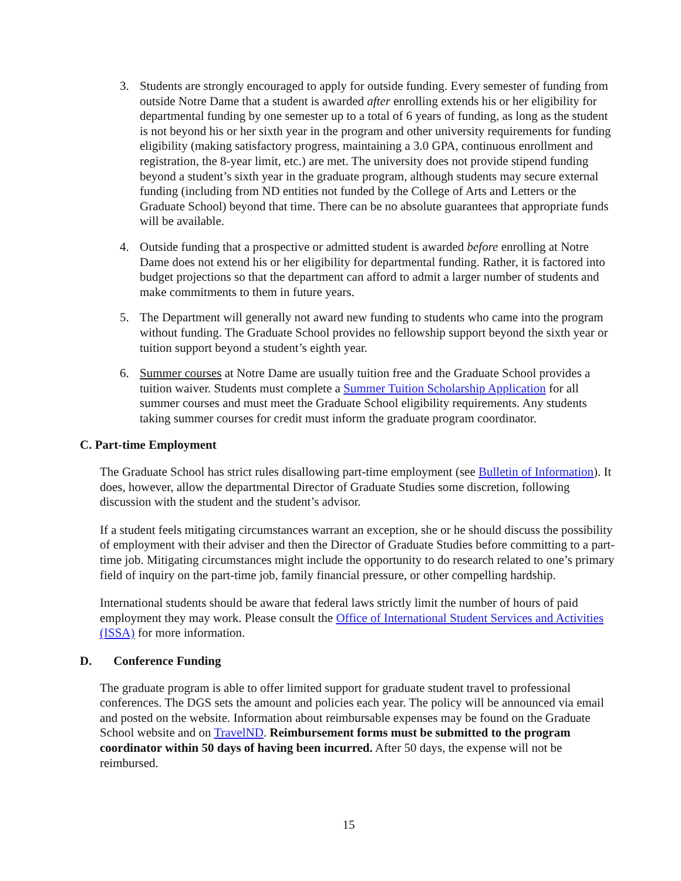3. Students are strongly encouraged to apply for outside funding. Every semester of funding from outside Notre Dame that a student is awarded after enrolling extends his or her eligibility for departmental funding by one semester up to a total of 6 years of funding, as long as the student is not beyond his or her sixth year in the program and other university requirements for funding eligibility (making satisfactory progress, maintaining a 3.0 GPA, continuous enrollment and registration, the 8-year limit, etc.) are met. The university does not provide stipend funding beyond a student’s sixth year in the graduate program, although students may secure external funding (including from ND entities not funded by the College of Arts and Letters or the Graduate School) beyond that time. There can be no absolute guarantees that appropriate funds will be available.
4. Outside funding that a prospective or admitted student is awarded before enrolling at Notre Dame does not extend his or her eligibility for departmental funding. Rather, it is factored into budget projections so that the department can afford to admit a larger number of students and make commitments to them in future years.
5. The Department will generally not award new funding to students who came into the program without funding. The Graduate School provides no fellowship support beyond the sixth year or tuition support beyond a student’s eighth year.
6. Summer courses at Notre Dame are usually tuition free and the Graduate School provides a tuition waiver. Students must complete a Summer Tuition Scholarship Application for all summer courses and must meet the Graduate School eligibility requirements. Any students taking summer courses for credit must inform the graduate program coordinator.
C. Part-time Employment
The Graduate School has strict rules disallowing part-time employment (see Bulletin of Information). It does, however, allow the departmental Director of Graduate Studies some discretion, following discussion with the student and the student’s advisor.
If a student feels mitigating circumstances warrant an exception, she or he should discuss the possibility of employment with their adviser and then the Director of Graduate Studies before committing to a part-time job. Mitigating circumstances might include the opportunity to do research related to one’s primary field of inquiry on the part-time job, family financial pressure, or other compelling hardship.
International students should be aware that federal laws strictly limit the number of hours of paid employment they may work. Please consult the Office of International Student Services and Activities (ISSA) for more information.
D. Conference Funding
The graduate program is able to offer limited support for graduate student travel to professional conferences. The DGS sets the amount and policies each year. The policy will be announced via email and posted on the website. Information about reimbursable expenses may be found on the Graduate School website and on TravelND. Reimbursement forms must be submitted to the program coordinator within 50 days of having been incurred. After 50 days, the expense will not be reimbursed.
15